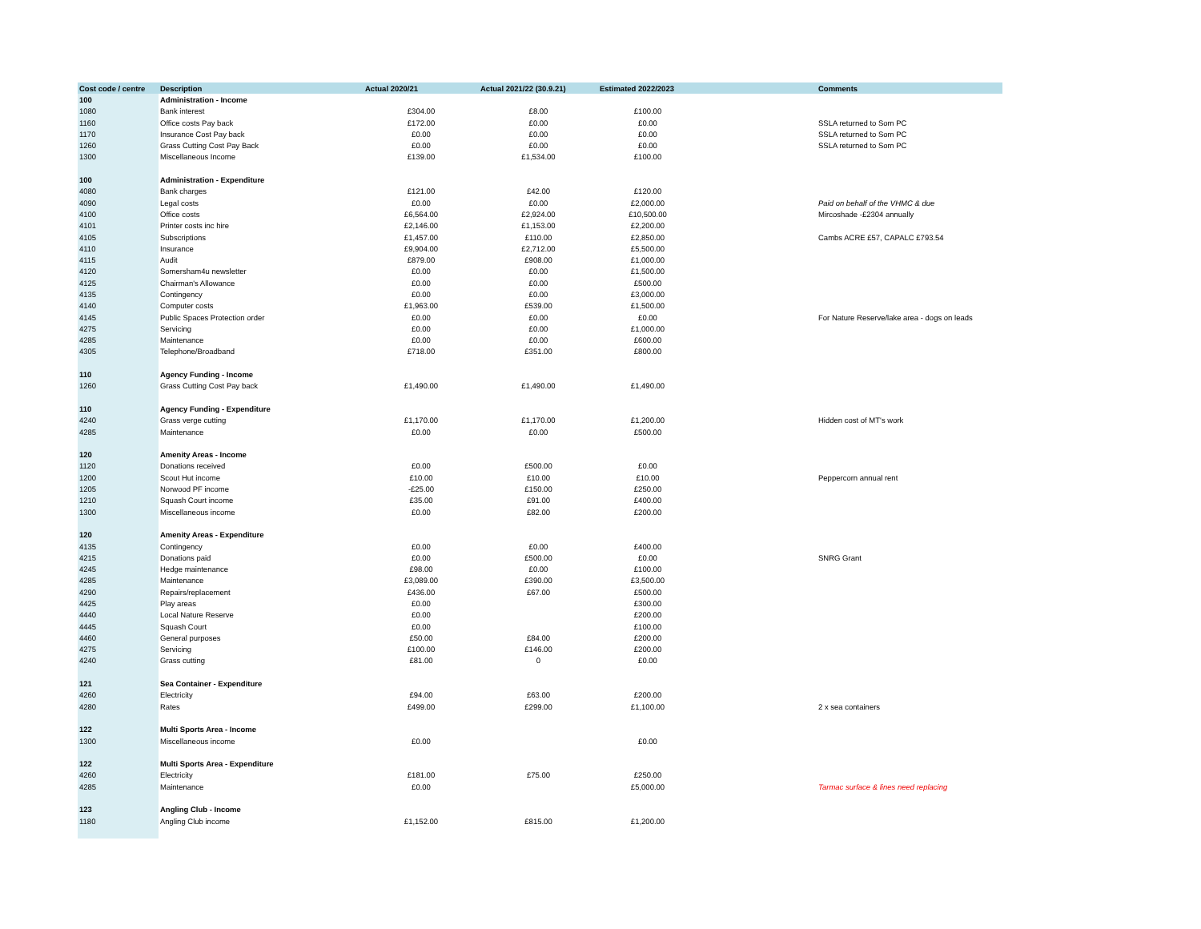| Cost code / centre | Description | Actual 2020/21 | Actual 2021/22 (30.9.21) | Estimated 2022/2023 | | Comments |
| --- | --- | --- | --- | --- | --- | --- |
| 100 | Administration - Income | | | | | |
| 1080 | Bank interest | £304.00 | £8.00 | £100.00 | | |
| 1160 | Office costs Pay back | £172.00 | £0.00 | £0.00 | | SSLA returned to Som PC |
| 1170 | Insurance Cost Pay back | £0.00 | £0.00 | £0.00 | | SSLA returned to Som PC |
| 1260 | Grass Cutting Cost Pay Back | £0.00 | £0.00 | £0.00 | | SSLA returned to Som PC |
| 1300 | Miscellaneous Income | £139.00 | £1,534.00 | £100.00 | | |
| 100 | Administration - Expenditure | | | | | |
| 4080 | Bank charges | £121.00 | £42.00 | £120.00 | | |
| 4090 | Legal costs | £0.00 | £0.00 | £2,000.00 | | Paid on behalf of the VHMC & due |
| 4100 | Office costs | £6,564.00 | £2,924.00 | £10,500.00 | | Mircoshade -£2304 annually |
| 4101 | Printer costs inc hire | £2,146.00 | £1,153.00 | £2,200.00 | | |
| 4105 | Subscriptions | £1,457.00 | £110.00 | £2,850.00 | | Cambs ACRE £57, CAPALC £793.54 |
| 4110 | Insurance | £9,904.00 | £2,712.00 | £5,500.00 | | |
| 4115 | Audit | £879.00 | £908.00 | £1,000.00 | | |
| 4120 | Somersham4u newsletter | £0.00 | £0.00 | £1,500.00 | | |
| 4125 | Chairman's Allowance | £0.00 | £0.00 | £500.00 | | |
| 4135 | Contingency | £0.00 | £0.00 | £3,000.00 | | |
| 4140 | Computer costs | £1,963.00 | £539.00 | £1,500.00 | | |
| 4145 | Public Spaces Protection order | £0.00 | £0.00 | £0.00 | | For Nature Reserve/lake area - dogs on leads |
| 4275 | Servicing | £0.00 | £0.00 | £1,000.00 | | |
| 4285 | Maintenance | £0.00 | £0.00 | £600.00 | | |
| 4305 | Telephone/Broadband | £718.00 | £351.00 | £800.00 | | |
| 110 | Agency Funding - Income | | | | | |
| 1260 | Grass Cutting Cost Pay back | £1,490.00 | £1,490.00 | £1,490.00 | | |
| 110 | Agency Funding - Expenditure | | | | | |
| 4240 | Grass verge cutting | £1,170.00 | £1,170.00 | £1,200.00 | | Hidden cost of MT's work |
| 4285 | Maintenance | £0.00 | £0.00 | £500.00 | | |
| 120 | Amenity Areas - Income | | | | | |
| 1120 | Donations received | £0.00 | £500.00 | £0.00 | | |
| 1200 | Scout Hut income | £10.00 | £10.00 | £10.00 | | Peppercorn annual rent |
| 1205 | Norwood PF income | -£25.00 | £150.00 | £250.00 | | |
| 1210 | Squash Court income | £35.00 | £91.00 | £400.00 | | |
| 1300 | Miscellaneous income | £0.00 | £82.00 | £200.00 | | |
| 120 | Amenity Areas - Expenditure | | | | | |
| 4135 | Contingency | £0.00 | £0.00 | £400.00 | | |
| 4215 | Donations paid | £0.00 | £500.00 | £0.00 | | SNRG Grant |
| 4245 | Hedge maintenance | £98.00 | £0.00 | £100.00 | | |
| 4285 | Maintenance | £3,089.00 | £390.00 | £3,500.00 | | |
| 4290 | Repairs/replacement | £436.00 | £67.00 | £500.00 | | |
| 4425 | Play areas | £0.00 | | £300.00 | | |
| 4440 | Local Nature Reserve | £0.00 | | £200.00 | | |
| 4445 | Squash Court | £0.00 | | £100.00 | | |
| 4460 | General purposes | £50.00 | £84.00 | £200.00 | | |
| 4275 | Servicing | £100.00 | £146.00 | £200.00 | | |
| 4240 | Grass cutting | £81.00 | 0 | £0.00 | | |
| 121 | Sea Container - Expenditure | | | | | |
| 4260 | Electricity | £94.00 | £63.00 | £200.00 | | |
| 4280 | Rates | £499.00 | £299.00 | £1,100.00 | | 2 x sea containers |
| 122 | Multi Sports Area - Income | | | | | |
| 1300 | Miscellaneous income | £0.00 | | £0.00 | | |
| 122 | Multi Sports Area - Expenditure | | | | | |
| 4260 | Electricity | £181.00 | £75.00 | £250.00 | | |
| 4285 | Maintenance | £0.00 | | £5,000.00 | | Tarmac surface & lines need replacing |
| 123 | Angling Club - Income | | | | | |
| 1180 | Angling Club income | £1,152.00 | £815.00 | £1,200.00 | | |